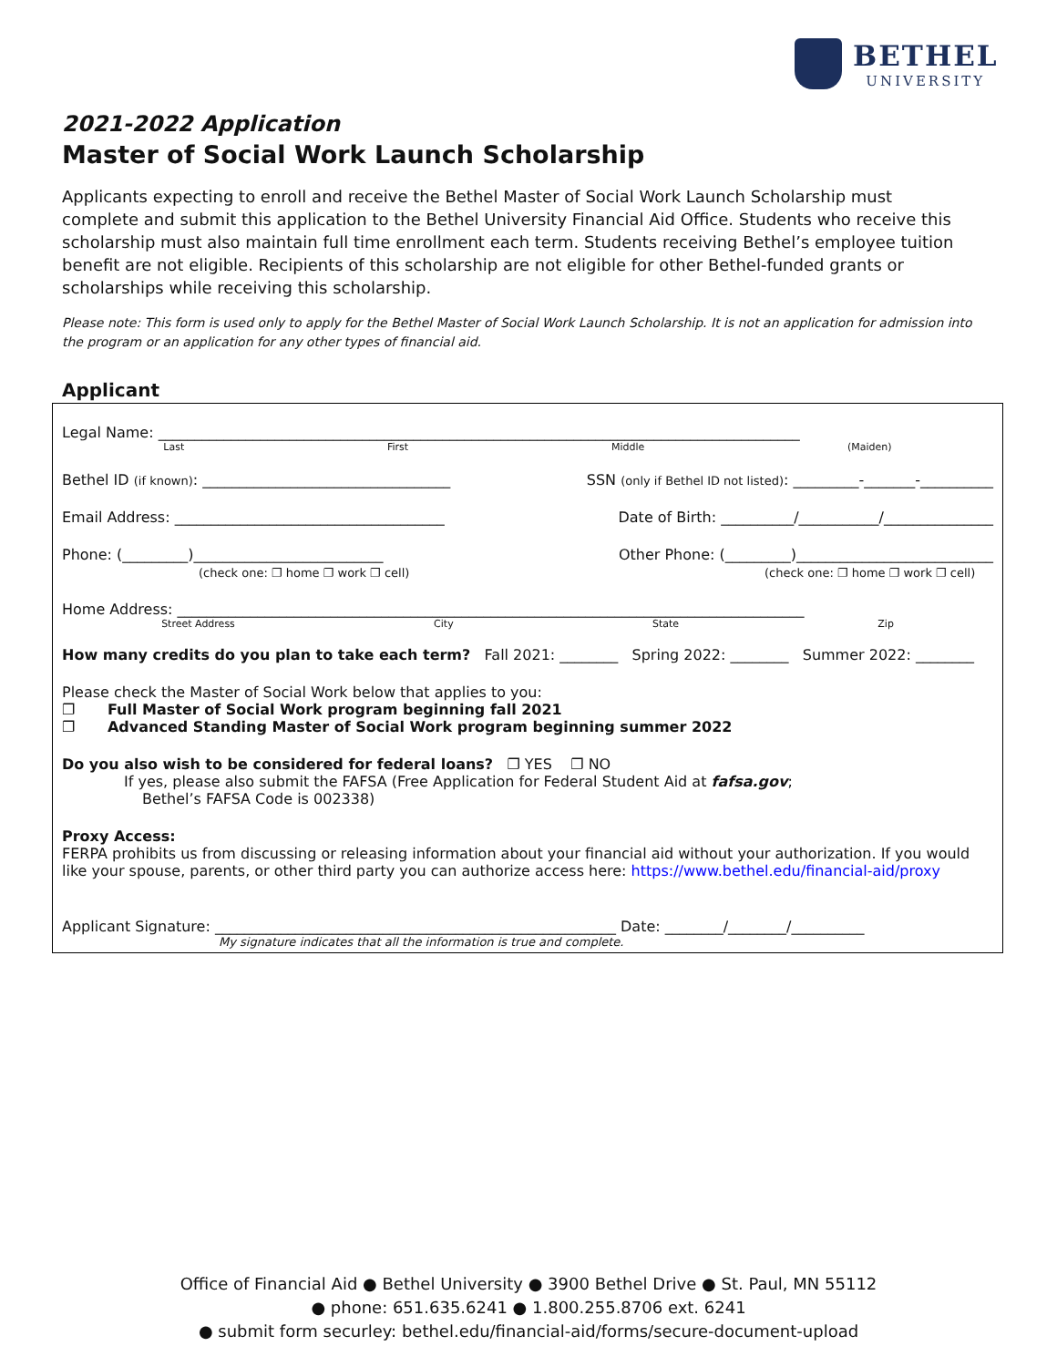BETHEL
UNIVERSITY
2021-2022 Application
Master of Social Work Launch Scholarship
Applicants expecting to enroll and receive the Bethel Master of Social Work Launch Scholarship must complete and submit this application to the Bethel University Financial Aid Office. Students who receive this scholarship must also maintain full time enrollment each term. Students receiving Bethel’s employee tuition benefit are not eligible. Recipients of this scholarship are not eligible for other Bethel-funded grants or scholarships while receiving this scholarship.
Please note: This form is used only to apply for the Bethel Master of Social Work Launch Scholarship. It is not an application for admission into the program or an application for any other types of financial aid.
Applicant
Legal Name: ________________________________________________________________________________________
Last First Middle (Maiden)
Bethel ID (if known): __________________________________ SSN (only if Bethel ID not listed): _________-_______-__________
Email Address: _____________________________________ Date of Birth: __________/___________/_______________
Phone: (_________)__________________________
(check one: ❐ home ❐ work ❐ cell) Other Phone: (_________)___________________________
(check one: ❐ home ❐ work ❐ cell)
Home Address: ______________________________________________________________________________________
Street Address City State Zip
How many credits do you plan to take each term? Fall 2021: ________ Spring 2022: ________ Summer 2022: ________
Please check the Master of Social Work below that applies to you:
❐ Full Master of Social Work program beginning fall 2021
❐ Advanced Standing Master of Social Work program beginning summer 2022
Do you also wish to be considered for federal loans? ❐ YES ❐ NO
If yes, please also submit the FAFSA (Free Application for Federal Student Aid at fafsa.gov;
Bethel’s FAFSA Code is 002338)
Proxy Access:
FERPA prohibits us from discussing or releasing information about your financial aid without your authorization. If you would like your spouse, parents, or other third party you can authorize access here: https://www.bethel.edu/financial-aid/proxy
Applicant Signature: _______________________________________________________ Date: ________/________/__________
My signature indicates that all the information is true and complete.
Office of Financial Aid ● Bethel University ● 3900 Bethel Drive ● St. Paul, MN 55112
● phone: 651.635.6241 ● 1.800.255.8706 ext. 6241
● submit form securley: bethel.edu/financial-aid/forms/secure-document-upload